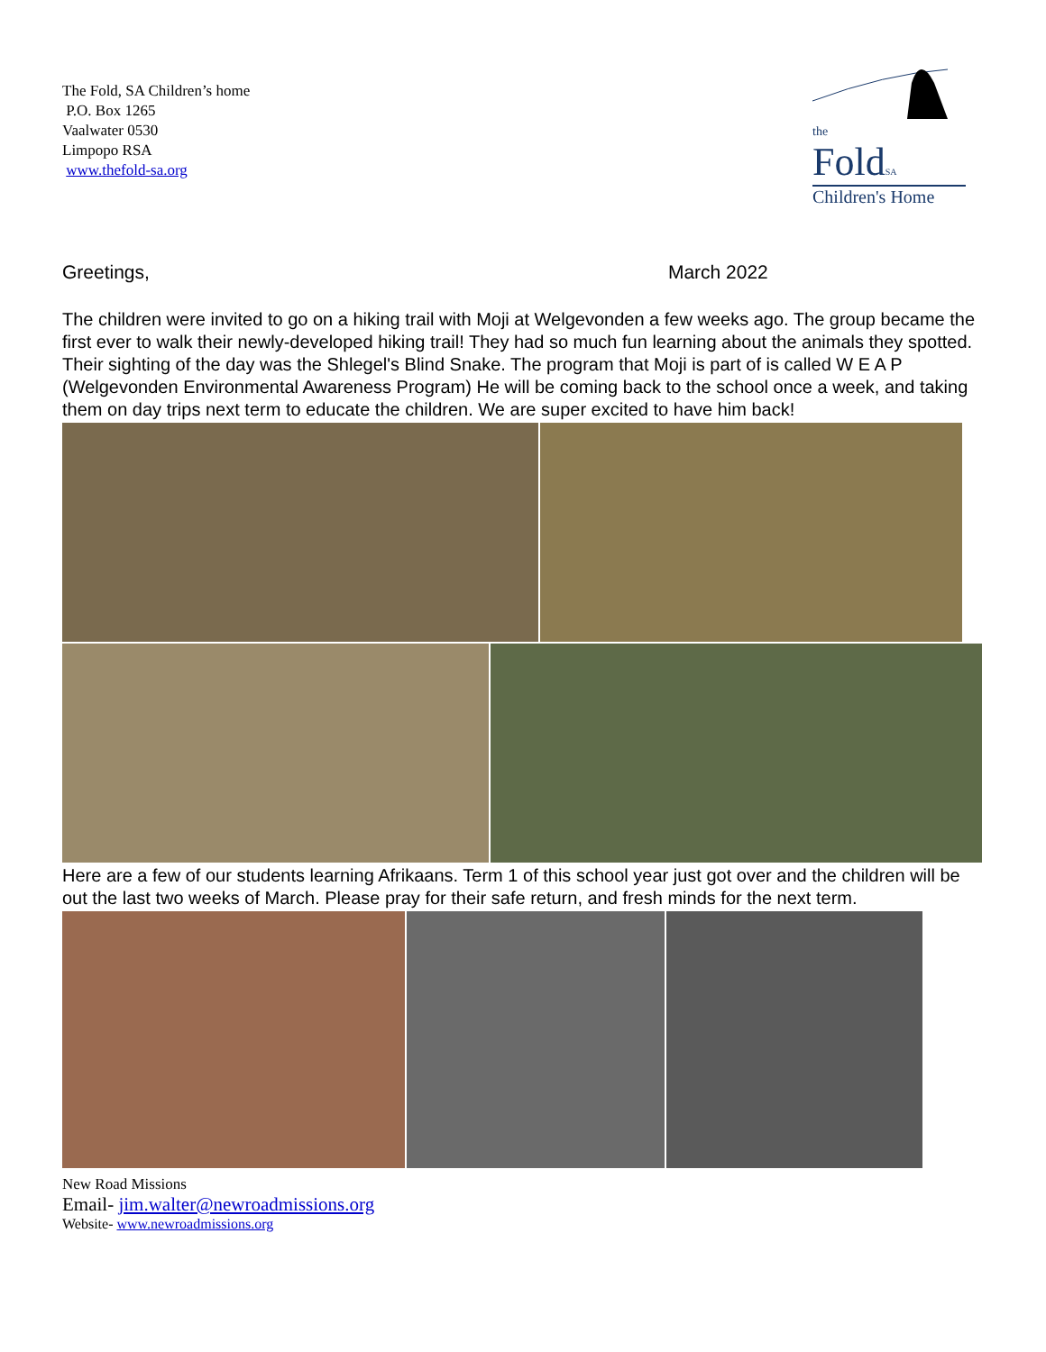The Fold, SA Children’s home
P.O. Box 1265
Vaalwater 0530
Limpopo RSA
www.thefold-sa.org
the
Fold SA
Children's Home
Greetings, March 2022
The children were invited to go on a hiking trail with Moji at Welgevonden a few weeks ago. The group became the first ever to walk their newly-developed hiking trail! They had so much fun learning about the animals they spotted. Their sighting of the day was the Shlegel's Blind Snake. The program that Moji is part of is called W E A P (Welgevonden Environmental Awareness Program) He will be coming back to the school once a week, and taking them on day trips next term to educate the children. We are super excited to have him back!
Here are a few of our students learning Afrikaans. Term 1 of this school year just got over and the children will be out the last two weeks of March. Please pray for their safe return, and fresh minds for the next term.
New Road Missions
Email- jim.walter@newroadmissions.org
Website- www.newroadmissions.org